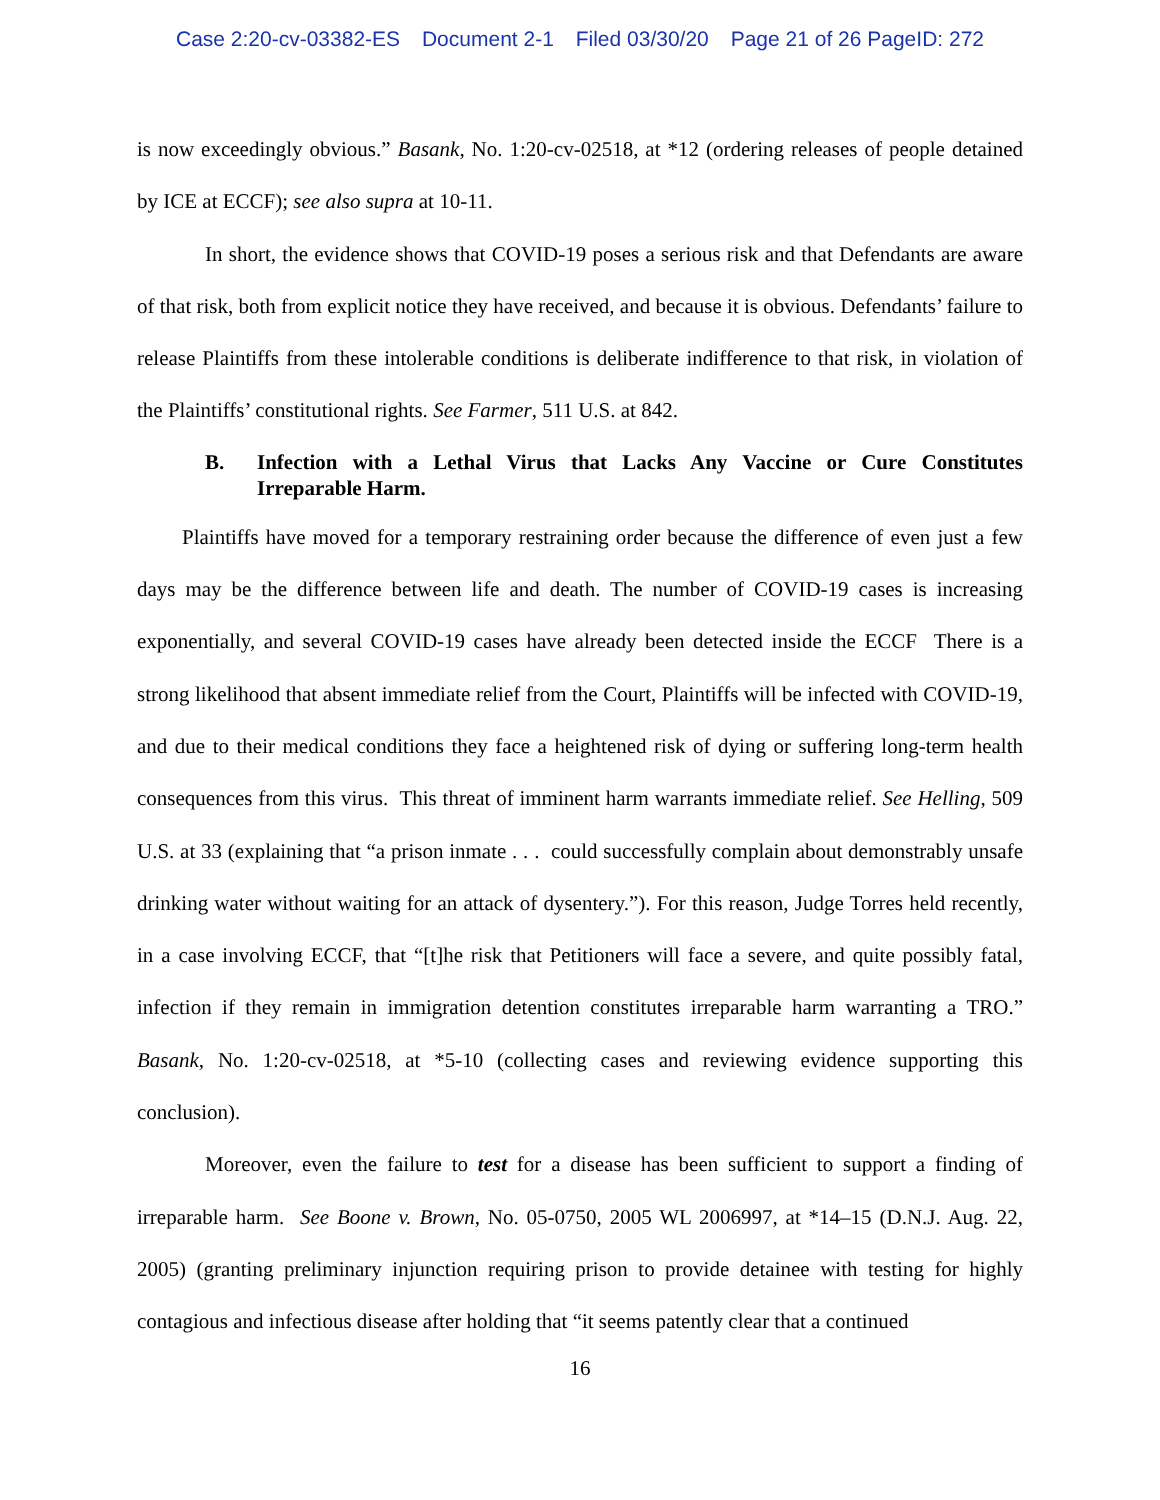Case 2:20-cv-03382-ES Document 2-1 Filed 03/30/20 Page 21 of 26 PageID: 272
is now exceedingly obvious.” Basank, No. 1:20-cv-02518, at *12 (ordering releases of people detained by ICE at ECCF); see also supra at 10-11.
In short, the evidence shows that COVID-19 poses a serious risk and that Defendants are aware of that risk, both from explicit notice they have received, and because it is obvious. Defendants’ failure to release Plaintiffs from these intolerable conditions is deliberate indifference to that risk, in violation of the Plaintiffs’ constitutional rights. See Farmer, 511 U.S. at 842.
B. Infection with a Lethal Virus that Lacks Any Vaccine or Cure Constitutes Irreparable Harm.
Plaintiffs have moved for a temporary restraining order because the difference of even just a few days may be the difference between life and death. The number of COVID-19 cases is increasing exponentially, and several COVID-19 cases have already been detected inside the ECCF There is a strong likelihood that absent immediate relief from the Court, Plaintiffs will be infected with COVID-19, and due to their medical conditions they face a heightened risk of dying or suffering long-term health consequences from this virus. This threat of imminent harm warrants immediate relief. See Helling, 509 U.S. at 33 (explaining that “a prison inmate . . . could successfully complain about demonstrably unsafe drinking water without waiting for an attack of dysentery.”). For this reason, Judge Torres held recently, in a case involving ECCF, that “[t]he risk that Petitioners will face a severe, and quite possibly fatal, infection if they remain in immigration detention constitutes irreparable harm warranting a TRO.” Basank, No. 1:20-cv-02518, at *5-10 (collecting cases and reviewing evidence supporting this conclusion).
Moreover, even the failure to test for a disease has been sufficient to support a finding of irreparable harm. See Boone v. Brown, No. 05-0750, 2005 WL 2006997, at *14–15 (D.N.J. Aug. 22, 2005) (granting preliminary injunction requiring prison to provide detainee with testing for highly contagious and infectious disease after holding that “it seems patently clear that a continued
16